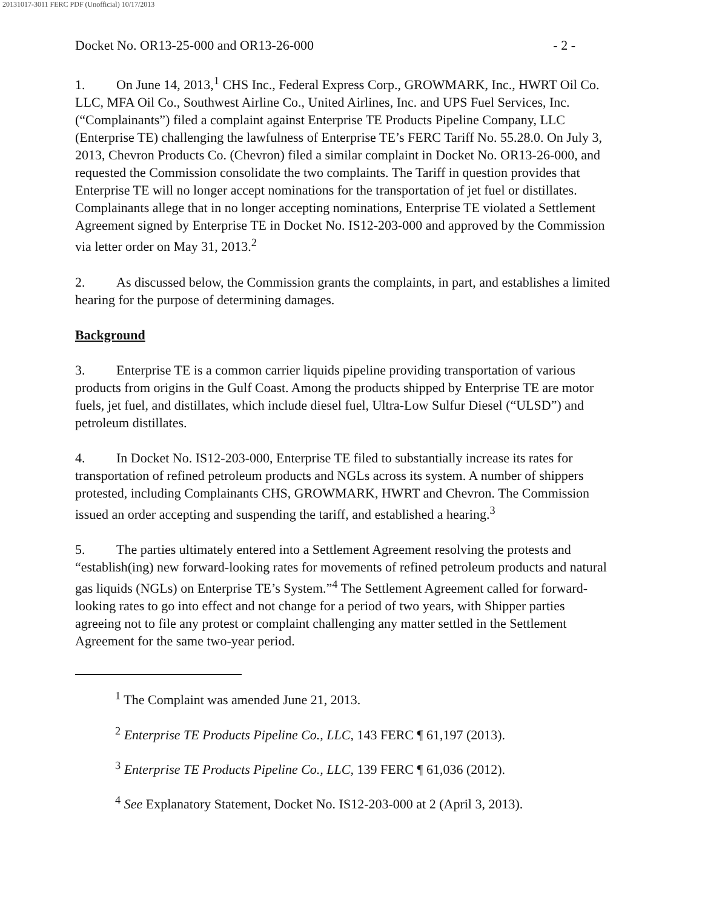20131017-3011 FERC PDF (Unofficial) 10/17/2013
Docket No. OR13-25-000 and OR13-26-000 - 2 -
1. On June 14, 2013,<sup>1</sup> CHS Inc., Federal Express Corp., GROWMARK, Inc., HWRT Oil Co. LLC, MFA Oil Co., Southwest Airline Co., United Airlines, Inc. and UPS Fuel Services, Inc. (“Complainants”) filed a complaint against Enterprise TE Products Pipeline Company, LLC (Enterprise TE) challenging the lawfulness of Enterprise TE’s FERC Tariff No. 55.28.0. On July 3, 2013, Chevron Products Co. (Chevron) filed a similar complaint in Docket No. OR13-26-000, and requested the Commission consolidate the two complaints. The Tariff in question provides that Enterprise TE will no longer accept nominations for the transportation of jet fuel or distillates. Complainants allege that in no longer accepting nominations, Enterprise TE violated a Settlement Agreement signed by Enterprise TE in Docket No. IS12-203-000 and approved by the Commission via letter order on May 31, 2013.<sup>2</sup>
2. As discussed below, the Commission grants the complaints, in part, and establishes a limited hearing for the purpose of determining damages.
Background
3. Enterprise TE is a common carrier liquids pipeline providing transportation of various products from origins in the Gulf Coast. Among the products shipped by Enterprise TE are motor fuels, jet fuel, and distillates, which include diesel fuel, Ultra-Low Sulfur Diesel (“ULSD”) and petroleum distillates.
4. In Docket No. IS12-203-000, Enterprise TE filed to substantially increase its rates for transportation of refined petroleum products and NGLs across its system. A number of shippers protested, including Complainants CHS, GROWMARK, HWRT and Chevron. The Commission issued an order accepting and suspending the tariff, and established a hearing.<sup>3</sup>
5. The parties ultimately entered into a Settlement Agreement resolving the protests and “establish(ing) new forward-looking rates for movements of refined petroleum products and natural gas liquids (NGLs) on Enterprise TE’s System.”<sup>4</sup> The Settlement Agreement called for forward-looking rates to go into effect and not change for a period of two years, with Shipper parties agreeing not to file any protest or complaint challenging any matter settled in the Settlement Agreement for the same two-year period.
<sup>1</sup> The Complaint was amended June 21, 2013.
<sup>2</sup> Enterprise TE Products Pipeline Co., LLC, 143 FERC ¶ 61,197 (2013).
<sup>3</sup> Enterprise TE Products Pipeline Co., LLC, 139 FERC ¶ 61,036 (2012).
<sup>4</sup> See Explanatory Statement, Docket No. IS12-203-000 at 2 (April 3, 2013).